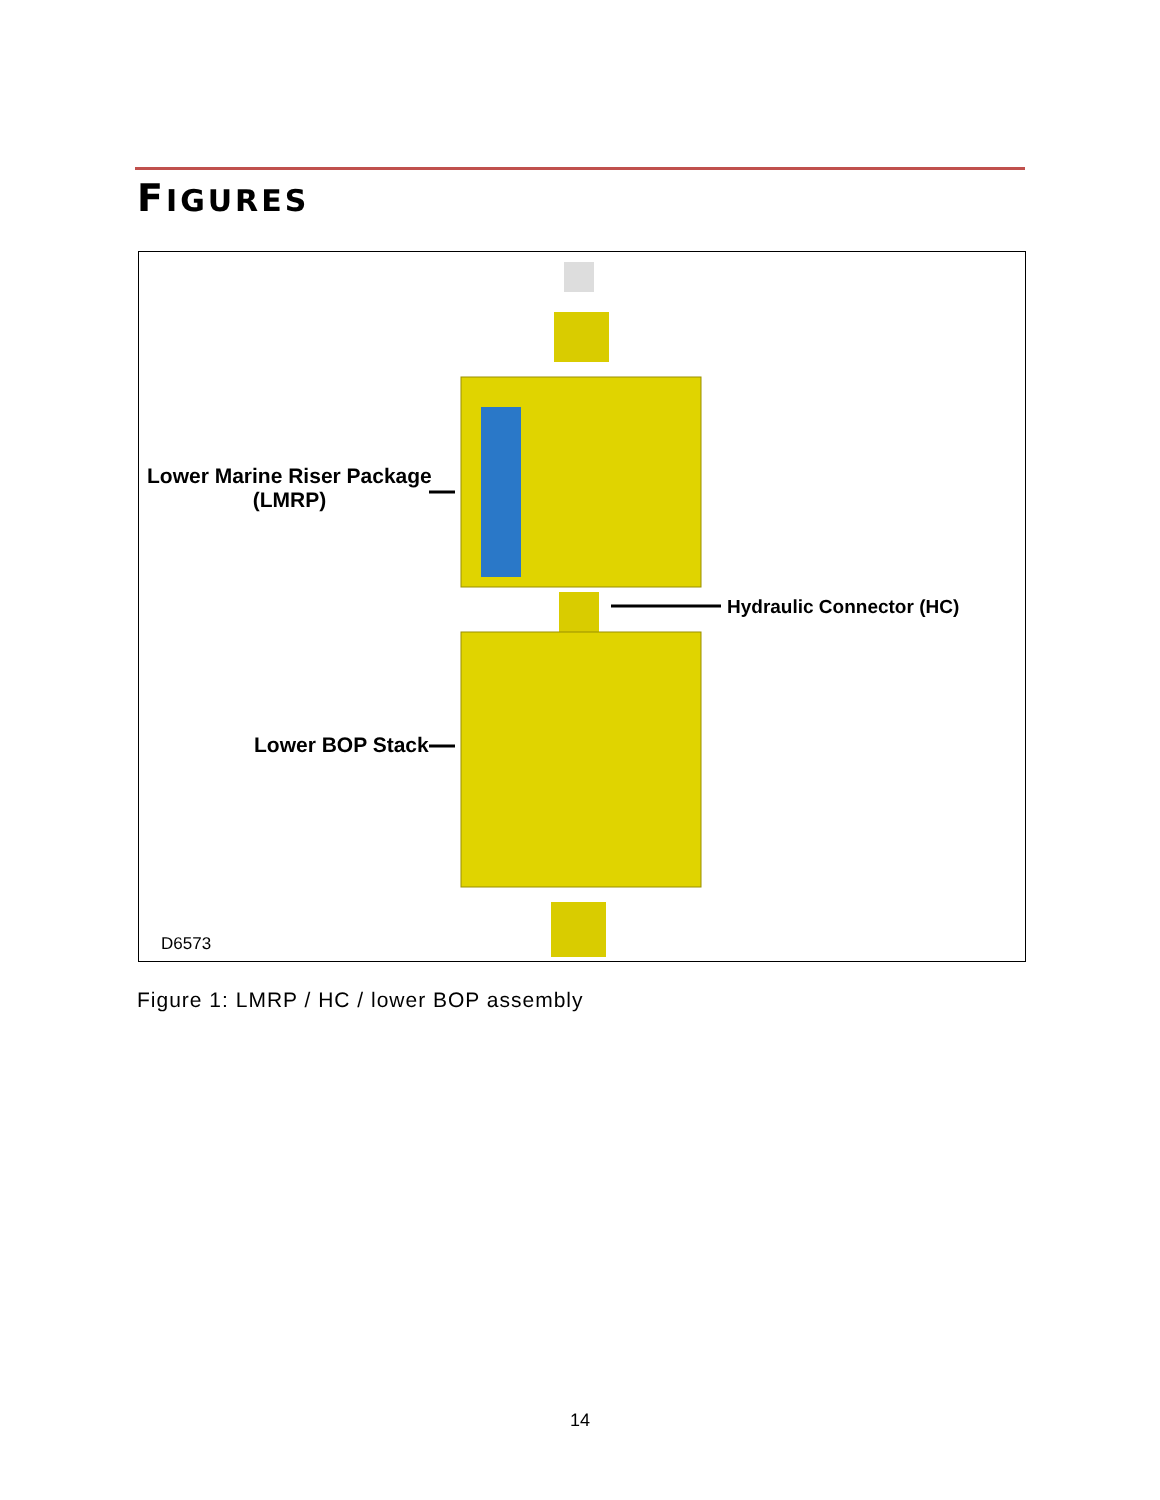FIGURES
Lower Marine Riser Package
(LMRP)
Hydraulic Connector (HC)
Lower BOP Stack
D6573
Figure 1: LMRP / HC / lower BOP assembly
14